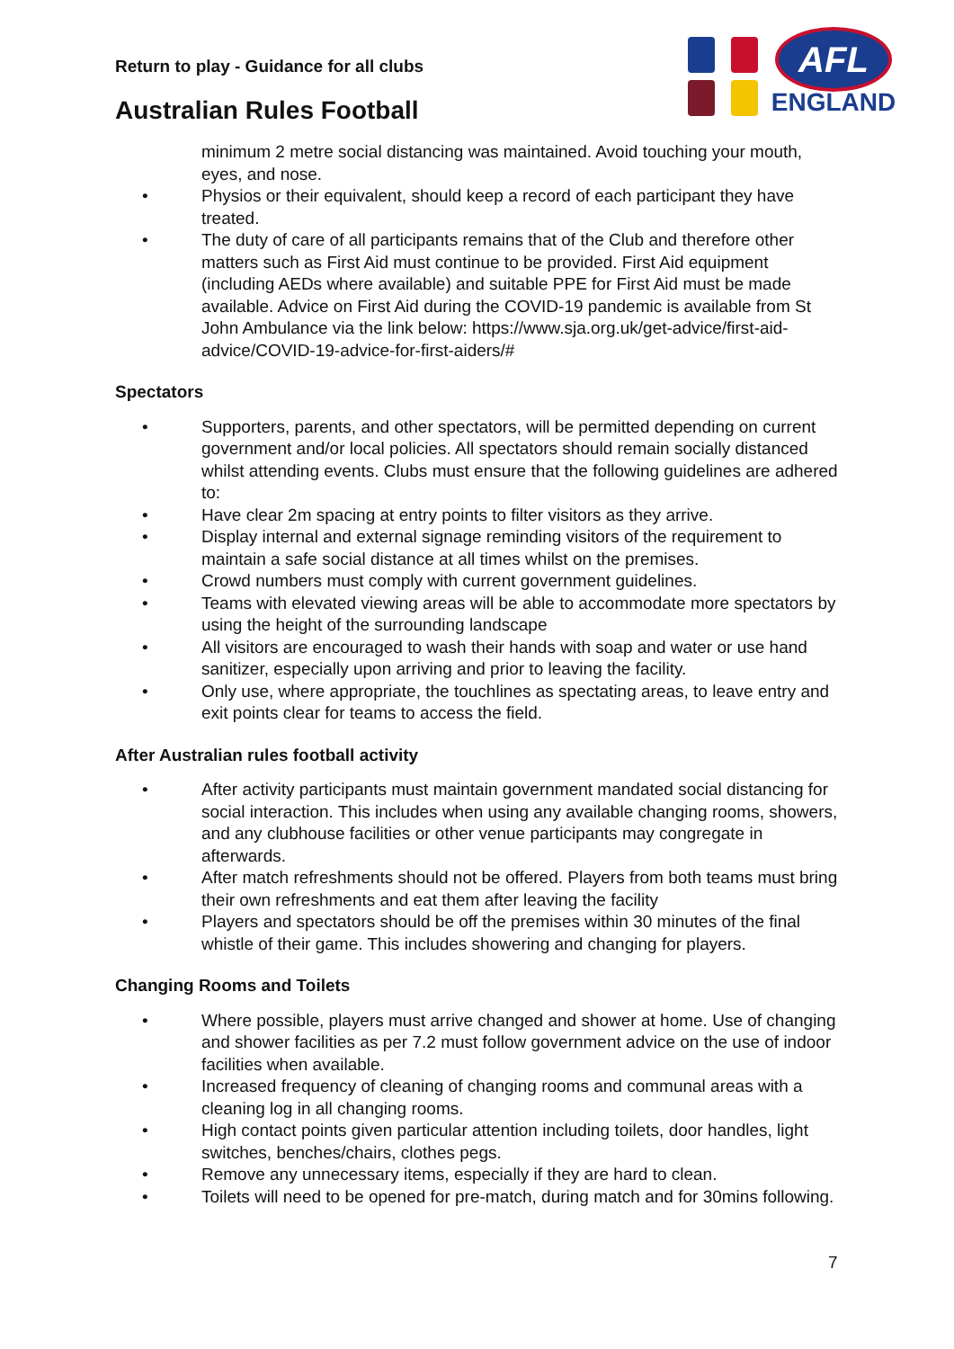Return to play - Guidance for all clubs
Australian Rules Football
AFL
ENGLAND
minimum 2 metre social distancing was maintained. Avoid touching your mouth, eyes, and nose.
• Physios or their equivalent, should keep a record of each participant they have treated.
• The duty of care of all participants remains that of the Club and therefore other matters such as First Aid must continue to be provided. First Aid equipment (including AEDs where available) and suitable PPE for First Aid must be made available. Advice on First Aid during the COVID-19 pandemic is available from St John Ambulance via the link below: https://www.sja.org.uk/get-advice/first-aid-advice/COVID-19-advice-for-first-aiders/#
Spectators
• Supporters, parents, and other spectators, will be permitted depending on current government and/or local policies. All spectators should remain socially distanced whilst attending events. Clubs must ensure that the following guidelines are adhered to:
• Have clear 2m spacing at entry points to filter visitors as they arrive.
• Display internal and external signage reminding visitors of the requirement to maintain a safe social distance at all times whilst on the premises.
• Crowd numbers must comply with current government guidelines.
• Teams with elevated viewing areas will be able to accommodate more spectators by using the height of the surrounding landscape
• All visitors are encouraged to wash their hands with soap and water or use hand sanitizer, especially upon arriving and prior to leaving the facility.
• Only use, where appropriate, the touchlines as spectating areas, to leave entry and exit points clear for teams to access the field.
After Australian rules football activity
• After activity participants must maintain government mandated social distancing for social interaction. This includes when using any available changing rooms, showers, and any clubhouse facilities or other venue participants may congregate in afterwards.
• After match refreshments should not be offered. Players from both teams must bring their own refreshments and eat them after leaving the facility
• Players and spectators should be off the premises within 30 minutes of the final whistle of their game. This includes showering and changing for players.
Changing Rooms and Toilets
• Where possible, players must arrive changed and shower at home. Use of changing and shower facilities as per 7.2 must follow government advice on the use of indoor facilities when available.
• Increased frequency of cleaning of changing rooms and communal areas with a cleaning log in all changing rooms.
• High contact points given particular attention including toilets, door handles, light switches, benches/chairs, clothes pegs.
• Remove any unnecessary items, especially if they are hard to clean.
• Toilets will need to be opened for pre-match, during match and for 30mins following.
7